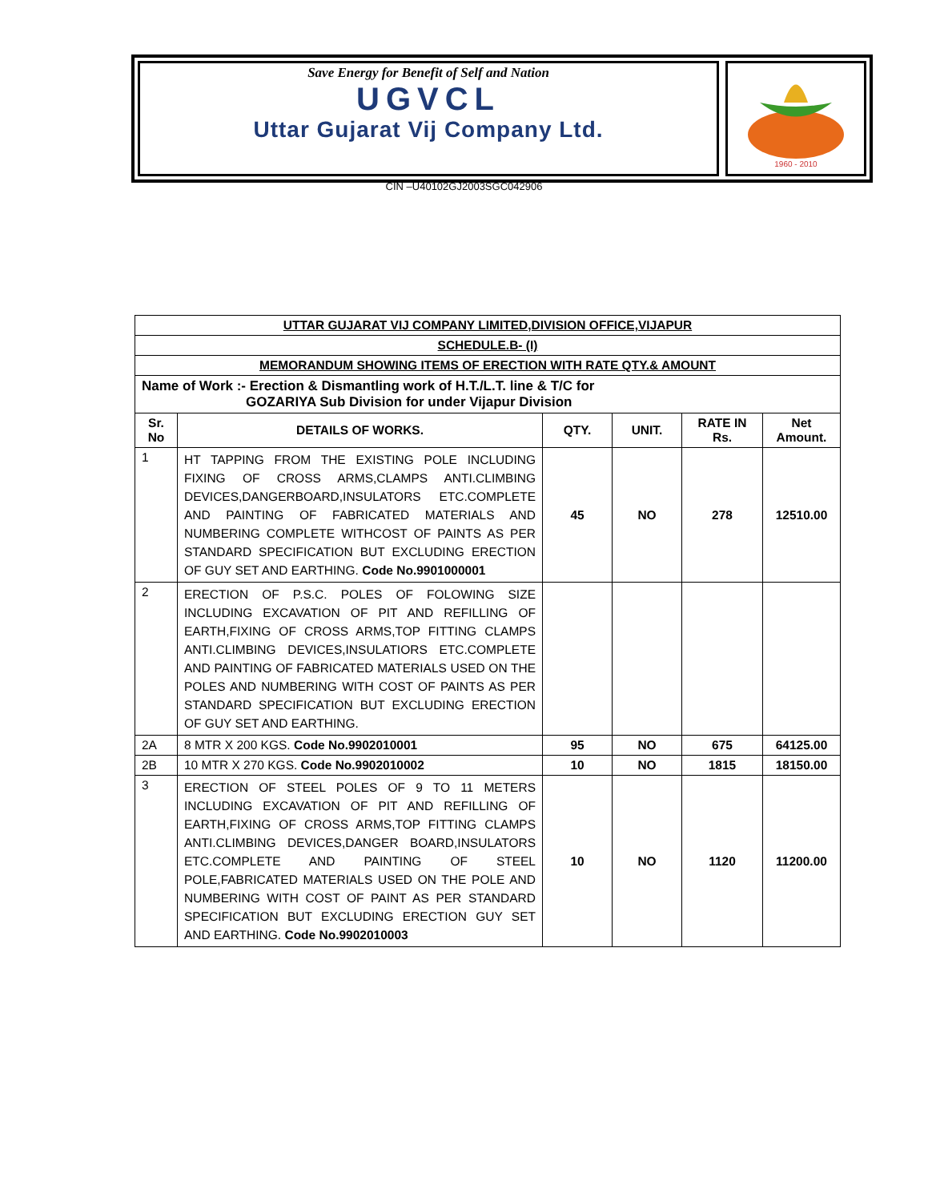Save Energy for Benefit of Self and Nation
UGVCL
Uttar Gujarat Vij Company Ltd.
1960 - 2010
CIN –U40102GJ2003SGC042906
| UTTAR GUJARAT VIJ COMPANY LIMITED,DIVISION OFFICE,VIJAPUR | | | | | |
| SCHEDULE.B- (I) | | | | | |
| MEMORANDUM SHOWING ITEMS OF ERECTION WITH RATE QTY.& AMOUNT | | | | | |
| Name of Work :- Erection & Dismantling work of H.T./L.T. line & T/C for GOZARIYA Sub Division for under Vijapur Division | | | | | |
| Sr. No | DETAILS OF WORKS. | QTY. | UNIT. | RATE IN Rs. | Net Amount. |
| 1 | HT TAPPING FROM THE EXISTING POLE INCLUDING FIXING OF CROSS ARMS,CLAMPS ANTI.CLIMBING DEVICES,DANGERBOARD,INSULATORS ETC.COMPLETE AND PAINTING OF FABRICATED MATERIALS AND NUMBERING COMPLETE WITHCOST OF PAINTS AS PER STANDARD SPECIFICATION BUT EXCLUDING ERECTION OF GUY SET AND EARTHING. Code No.9901000001 | 45 | NO | 278 | 12510.00 |
| 2 | ERECTION OF P.S.C. POLES OF FOLOWING SIZE INCLUDING EXCAVATION OF PIT AND REFILLING OF EARTH,FIXING OF CROSS ARMS,TOP FITTING CLAMPS ANTI.CLIMBING DEVICES,INSULATIORS ETC.COMPLETE AND PAINTING OF FABRICATED MATERIALS USED ON THE POLES AND NUMBERING WITH COST OF PAINTS AS PER STANDARD SPECIFICATION BUT EXCLUDING ERECTION OF GUY SET AND EARTHING. | | | | |
| 2A | 8 MTR X 200 KGS. Code No.9902010001 | 95 | NO | 675 | 64125.00 |
| 2B | 10 MTR X 270 KGS. Code No.9902010002 | 10 | NO | 1815 | 18150.00 |
| 3 | ERECTION OF STEEL POLES OF 9 TO 11 METERS INCLUDING EXCAVATION OF PIT AND REFILLING OF EARTH,FIXING OF CROSS ARMS,TOP FITTING CLAMPS ANTI.CLIMBING DEVICES,DANGER BOARD,INSULATORS ETC.COMPLETE AND PAINTING OF STEEL POLE,FABRICATED MATERIALS USED ON THE POLE AND NUMBERING WITH COST OF PAINT AS PER STANDARD SPECIFICATION BUT EXCLUDING ERECTION GUY SET AND EARTHING. Code No.9902010003 | 10 | NO | 1120 | 11200.00 |